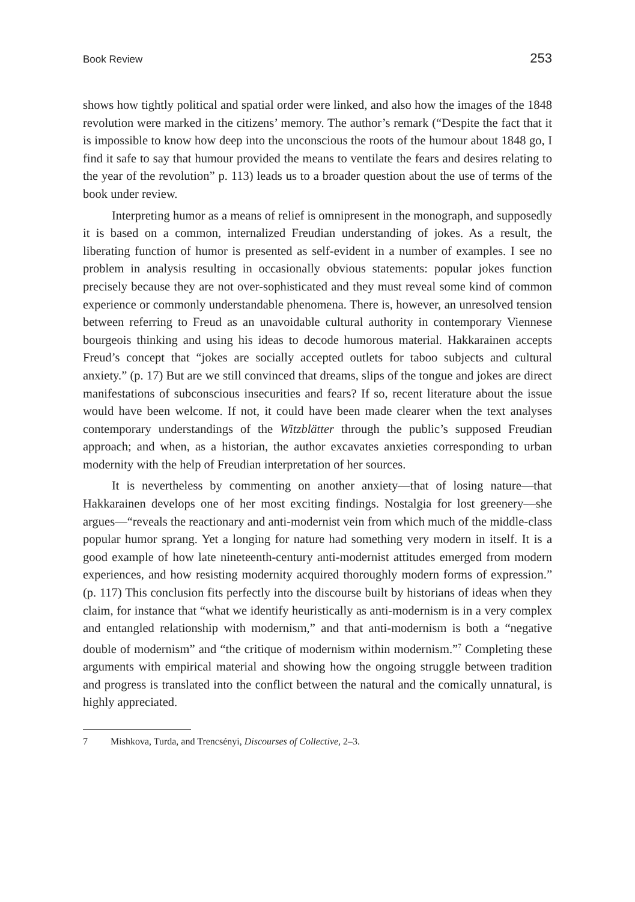Book Review 253
shows how tightly political and spatial order were linked, and also how the images of the 1848 revolution were marked in the citizens’ memory. The author’s remark (“Despite the fact that it is impossible to know how deep into the unconscious the roots of the humour about 1848 go, I find it safe to say that humour provided the means to ventilate the fears and desires relating to the year of the revolution” p. 113) leads us to a broader question about the use of terms of the book under review.
Interpreting humor as a means of relief is omnipresent in the monograph, and supposedly it is based on a common, internalized Freudian understanding of jokes. As a result, the liberating function of humor is presented as self-evident in a number of examples. I see no problem in analysis resulting in occasionally obvious statements: popular jokes function precisely because they are not over-sophisticated and they must reveal some kind of common experience or commonly understandable phenomena. There is, however, an unresolved tension between referring to Freud as an unavoidable cultural authority in contemporary Viennese bourgeois thinking and using his ideas to decode humorous material. Hakkarainen accepts Freud’s concept that “jokes are socially accepted outlets for taboo subjects and cultural anxiety.” (p. 17) But are we still convinced that dreams, slips of the tongue and jokes are direct manifestations of subconscious insecurities and fears? If so, recent literature about the issue would have been welcome. If not, it could have been made clearer when the text analyses contemporary understandings of the Witzblätter through the public’s supposed Freudian approach; and when, as a historian, the author excavates anxieties corresponding to urban modernity with the help of Freudian interpretation of her sources.
It is nevertheless by commenting on another anxiety—that of losing nature—that Hakkarainen develops one of her most exciting findings. Nostalgia for lost greenery—she argues—“reveals the reactionary and anti-modernist vein from which much of the middle-class popular humor sprang. Yet a longing for nature had something very modern in itself. It is a good example of how late nineteenth-century anti-modernist attitudes emerged from modern experiences, and how resisting modernity acquired thoroughly modern forms of expression.” (p. 117) This conclusion fits perfectly into the discourse built by historians of ideas when they claim, for instance that “what we identify heuristically as anti-modernism is in a very complex and entangled relationship with modernism,” and that anti-modernism is both a “negative double of modernism” and “the critique of modernism within modernism.”<sup>7</sup> Completing these arguments with empirical material and showing how the ongoing struggle between tradition and progress is translated into the conflict between the natural and the comically unnatural, is highly appreciated.
7 Mishkova, Turda, and Trencsényi, Discourses of Collective, 2–3.